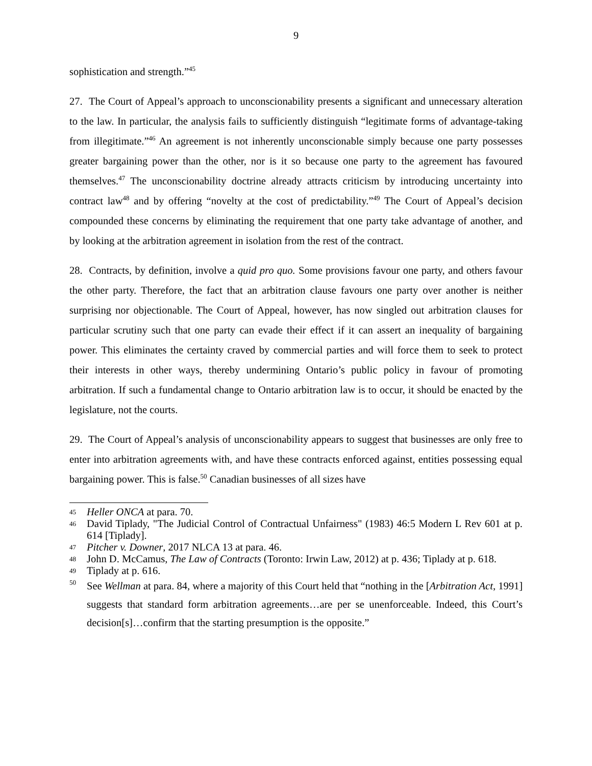9
sophistication and strength.”<sup>45</sup>
27. The Court of Appeal’s approach to unconscionability presents a significant and unnecessary alteration to the law. In particular, the analysis fails to sufficiently distinguish “legitimate forms of advantage-taking from illegitimate.”<sup>46</sup> An agreement is not inherently unconscionable simply because one party possesses greater bargaining power than the other, nor is it so because one party to the agreement has favoured themselves.<sup>47</sup> The unconscionability doctrine already attracts criticism by introducing uncertainty into contract law<sup>48</sup> and by offering “novelty at the cost of predictability.”<sup>49</sup> The Court of Appeal’s decision compounded these concerns by eliminating the requirement that one party take advantage of another, and by looking at the arbitration agreement in isolation from the rest of the contract.
28. Contracts, by definition, involve a quid pro quo. Some provisions favour one party, and others favour the other party. Therefore, the fact that an arbitration clause favours one party over another is neither surprising nor objectionable. The Court of Appeal, however, has now singled out arbitration clauses for particular scrutiny such that one party can evade their effect if it can assert an inequality of bargaining power. This eliminates the certainty craved by commercial parties and will force them to seek to protect their interests in other ways, thereby undermining Ontario’s public policy in favour of promoting arbitration. If such a fundamental change to Ontario arbitration law is to occur, it should be enacted by the legislature, not the courts.
29. The Court of Appeal’s analysis of unconscionability appears to suggest that businesses are only free to enter into arbitration agreements with, and have these contracts enforced against, entities possessing equal bargaining power. This is false.<sup>50</sup> Canadian businesses of all sizes have
45 Heller ONCA at para. 70.
46 David Tiplady, "The Judicial Control of Contractual Unfairness" (1983) 46:5 Modern L Rev 601 at p. 614 [Tiplady].
47 Pitcher v. Downer, 2017 NLCA 13 at para. 46.
48 John D. McCamus, The Law of Contracts (Toronto: Irwin Law, 2012) at p. 436; Tiplady at p. 618.
49 Tiplady at p. 616.
50 See Wellman at para. 84, where a majority of this Court held that “nothing in the [Arbitration Act, 1991] suggests that standard form arbitration agreements…are per se unenforceable. Indeed, this Court’s decision[s]…confirm that the starting presumption is the opposite.”